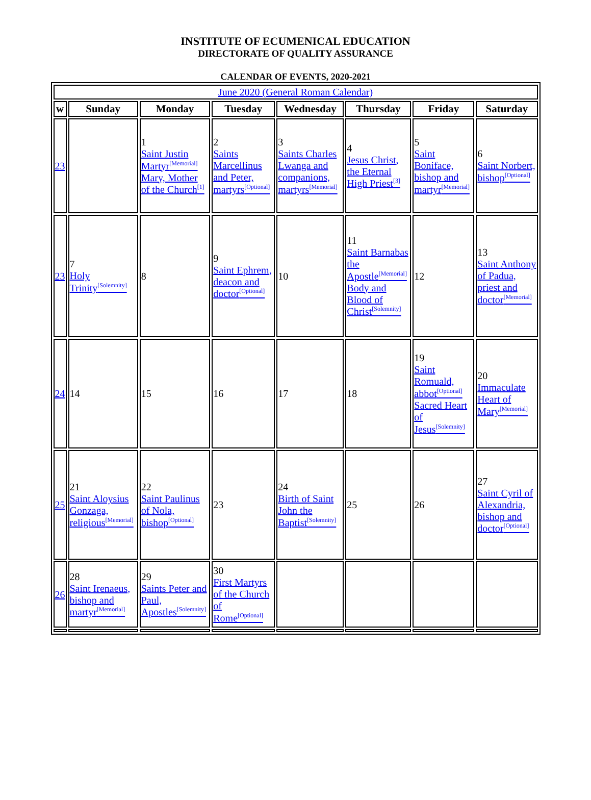INSTITUTE OF ECUMENICAL EDUCATION
DIRECTORATE OF QUALITY ASSURANCE
CALENDAR OF EVENTS, 2020-2021
| June 2020 (General Roman Calendar) | | | | | | | |
| w | Sunday | Monday | Tuesday | Wednesday | Thursday | Friday | Saturday |
| 23 | | 1 Saint Justin Martyr<sup>[Memorial]</sup> Mary, Mother of the Church<sup>[1]</sup> | 2 Saints Marcellinus and Peter, martyrs<sup>[Optional]</sup> | 3 Saints Charles Lwanga and companions, martyrs<sup>[Memorial]</sup> | 4 Jesus Christ, the Eternal High Priest<sup>[3]</sup> | 5 Saint Boniface, bishop and martyr<sup>[Memorial]</sup> | 6 Saint Norbert, bishop<sup>[Optional]</sup> |
| 23 | 7 Holy Trinity<sup>[Solemnity]</sup> | 8 | 9 Saint Ephrem, deacon and doctor<sup>[Optional]</sup> | 10 | 11 Saint Barnabas the Apostle<sup>[Memorial]</sup> Body and Blood of Christ<sup>[Solemnity]</sup> | 12 | 13 Saint Anthony of Padua, priest and doctor<sup>[Memorial]</sup> |
| 24 | 14 | 15 | 16 | 17 | 18 | 19 Saint Romuald, abbot<sup>[Optional]</sup> Sacred Heart of Jesus<sup>[Solemnity]</sup> | 20 Immaculate Heart of Mary<sup>[Memorial]</sup> |
| 25 | 21 Saint Aloysius Gonzaga, religious<sup>[Memorial]</sup> | 22 Saint Paulinus of Nola, bishop<sup>[Optional]</sup> | 23 | 24 Birth of Saint John the Baptist<sup>[Solemnity]</sup> | 25 | 26 | 27 Saint Cyril of Alexandria, bishop and doctor<sup>[Optional]</sup> |
| 26 | 28 Saint Irenaeus, bishop and martyr<sup>[Memorial]</sup> | 29 Saints Peter and Paul, Apostles<sup>[Solemnity]</sup> | 30 First Martyrs of the Church of Rome<sup>[Optional]</sup> | | | | |